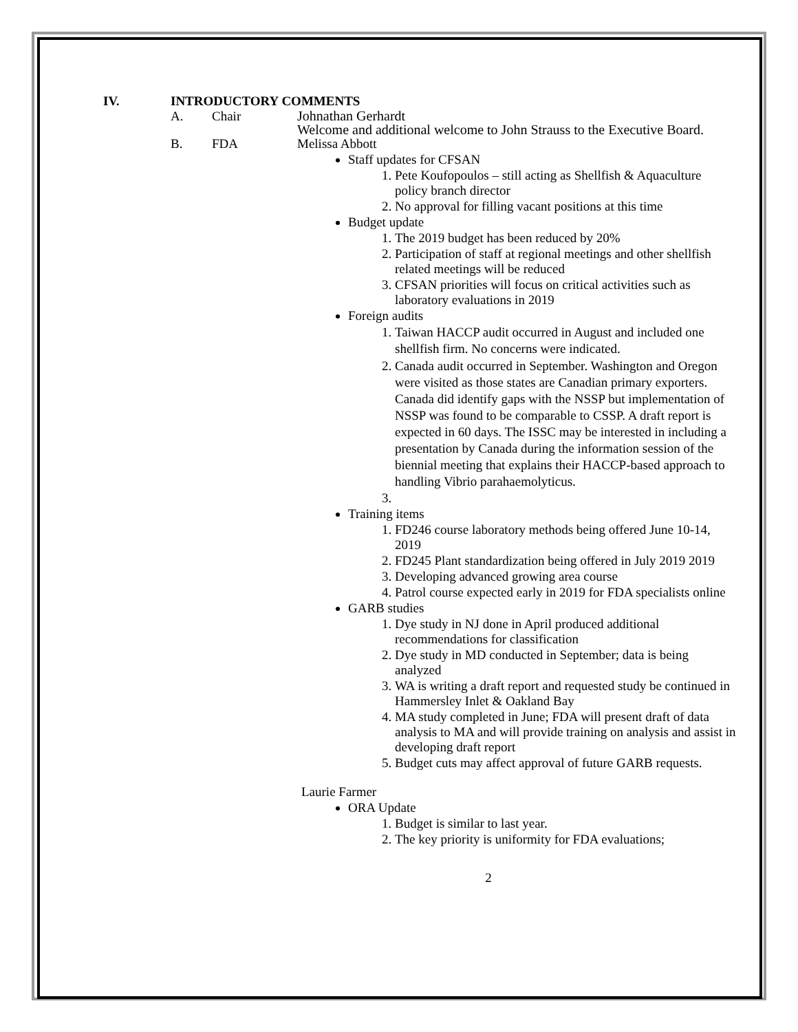IV. INTRODUCTORY COMMENTS
A. Chair Johnathan Gerhardt
Welcome and additional welcome to John Strauss to the Executive Board.
B. FDA Melissa Abbott
Staff updates for CFSAN
1. Pete Koufopoulos – still acting as Shellfish & Aquaculture policy branch director
2. No approval for filling vacant positions at this time
Budget update
1. The 2019 budget has been reduced by 20%
2. Participation of staff at regional meetings and other shellfish related meetings will be reduced
3. CFSAN priorities will focus on critical activities such as laboratory evaluations in 2019
Foreign audits
1. Taiwan HACCP audit occurred in August and included one shellfish firm. No concerns were indicated.
2. Canada audit occurred in September. Washington and Oregon were visited as those states are Canadian primary exporters. Canada did identify gaps with the NSSP but implementation of NSSP was found to be comparable to CSSP. A draft report is expected in 60 days. The ISSC may be interested in including a presentation by Canada during the information session of the biennial meeting that explains their HACCP-based approach to handling Vibrio parahaemolyticus.
Training items
1. FD246 course laboratory methods being offered June 10-14, 2019
2. FD245 Plant standardization being offered in July 2019 2019
3. Developing advanced growing area course
4. Patrol course expected early in 2019 for FDA specialists online
GARB studies
1. Dye study in NJ done in April produced additional recommendations for classification
2. Dye study in MD conducted in September; data is being analyzed
3. WA is writing a draft report and requested study be continued in Hammersley Inlet & Oakland Bay
4. MA study completed in June; FDA will present draft of data analysis to MA and will provide training on analysis and assist in developing draft report
5. Budget cuts may affect approval of future GARB requests.
Laurie Farmer
ORA Update
1. Budget is similar to last year.
2. The key priority is uniformity for FDA evaluations;
2